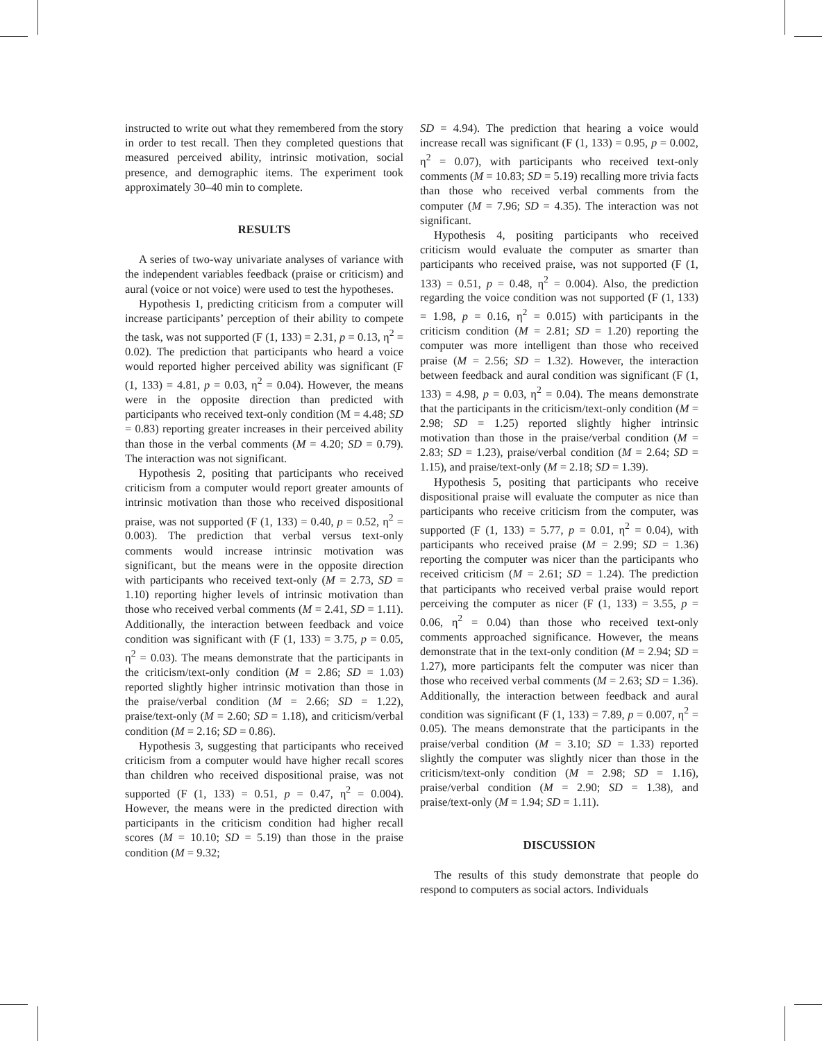instructed to write out what they remembered from the story in order to test recall. Then they completed questions that measured perceived ability, intrinsic motivation, social presence, and demographic items. The experiment took approximately 30–40 min to complete.
RESULTS
A series of two-way univariate analyses of variance with the independent variables feedback (praise or criticism) and aural (voice or not voice) were used to test the hypotheses.
Hypothesis 1, predicting criticism from a computer will increase participants’ perception of their ability to compete the task, was not supported (F (1, 133) = 2.31, p = 0.13, η<sup>2</sup> = 0.02). The prediction that participants who heard a voice would reported higher perceived ability was significant (F (1, 133) = 4.81, p = 0.03, η<sup>2</sup> = 0.04). However, the means were in the opposite direction than predicted with participants who received text-only condition (M = 4.48; SD = 0.83) reporting greater increases in their perceived ability than those in the verbal comments (M = 4.20; SD = 0.79). The interaction was not significant.
Hypothesis 2, positing that participants who received criticism from a computer would report greater amounts of intrinsic motivation than those who received dispositional praise, was not supported (F (1, 133) = 0.40, p = 0.52, η<sup>2</sup> = 0.003). The prediction that verbal versus text-only comments would increase intrinsic motivation was significant, but the means were in the opposite direction with participants who received text-only (M = 2.73, SD = 1.10) reporting higher levels of intrinsic motivation than those who received verbal comments (M = 2.41, SD = 1.11). Additionally, the interaction between feedback and voice condition was significant with (F (1, 133) = 3.75, p = 0.05, η<sup>2</sup> = 0.03). The means demonstrate that the participants in the criticism/text-only condition (M = 2.86; SD = 1.03) reported slightly higher intrinsic motivation than those in the praise/verbal condition (M = 2.66; SD = 1.22), praise/text-only (M = 2.60; SD = 1.18), and criticism/verbal condition (M = 2.16; SD = 0.86).
Hypothesis 3, suggesting that participants who received criticism from a computer would have higher recall scores than children who received dispositional praise, was not supported (F (1, 133) = 0.51, p = 0.47, η<sup>2</sup> = 0.004). However, the means were in the predicted direction with participants in the criticism condition had higher recall scores (M = 10.10; SD = 5.19) than those in the praise condition (M = 9.32;
SD = 4.94). The prediction that hearing a voice would increase recall was significant (F (1, 133) = 0.95, p = 0.002, η<sup>2</sup> = 0.07), with participants who received text-only comments (M = 10.83; SD = 5.19) recalling more trivia facts than those who received verbal comments from the computer (M = 7.96; SD = 4.35). The interaction was not significant.
Hypothesis 4, positing participants who received criticism would evaluate the computer as smarter than participants who received praise, was not supported (F (1, 133) = 0.51, p = 0.48, η<sup>2</sup> = 0.004). Also, the prediction regarding the voice condition was not supported (F (1, 133) = 1.98, p = 0.16, η<sup>2</sup> = 0.015) with participants in the criticism condition (M = 2.81; SD = 1.20) reporting the computer was more intelligent than those who received praise (M = 2.56; SD = 1.32). However, the interaction between feedback and aural condition was significant (F (1, 133) = 4.98, p = 0.03, η<sup>2</sup> = 0.04). The means demonstrate that the participants in the criticism/text-only condition (M = 2.98; SD = 1.25) reported slightly higher intrinsic motivation than those in the praise/verbal condition (M = 2.83; SD = 1.23), praise/verbal condition (M = 2.64; SD = 1.15), and praise/text-only (M = 2.18; SD = 1.39).
Hypothesis 5, positing that participants who receive dispositional praise will evaluate the computer as nice than participants who receive criticism from the computer, was supported (F (1, 133) = 5.77, p = 0.01, η<sup>2</sup> = 0.04), with participants who received praise (M = 2.99; SD = 1.36) reporting the computer was nicer than the participants who received criticism (M = 2.61; SD = 1.24). The prediction that participants who received verbal praise would report perceiving the computer as nicer (F (1, 133) = 3.55, p = 0.06, η<sup>2</sup> = 0.04) than those who received text-only comments approached significance. However, the means demonstrate that in the text-only condition (M = 2.94; SD = 1.27), more participants felt the computer was nicer than those who received verbal comments (M = 2.63; SD = 1.36). Additionally, the interaction between feedback and aural condition was significant (F (1, 133) = 7.89, p = 0.007, η<sup>2</sup> = 0.05). The means demonstrate that the participants in the praise/verbal condition (M = 3.10; SD = 1.33) reported slightly the computer was slightly nicer than those in the criticism/text-only condition (M = 2.98; SD = 1.16), praise/verbal condition (M = 2.90; SD = 1.38), and praise/text-only (M = 1.94; SD = 1.11).
DISCUSSION
The results of this study demonstrate that people do respond to computers as social actors. Individuals